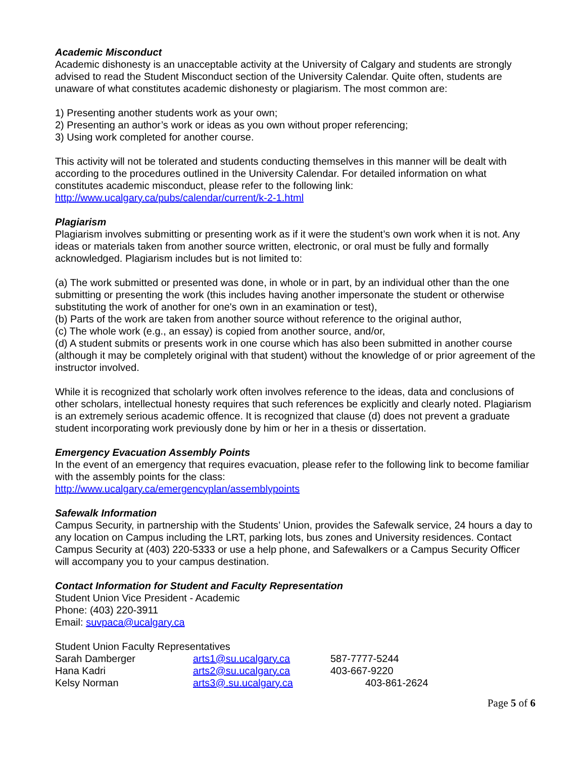Academic Misconduct
Academic dishonesty is an unacceptable activity at the University of Calgary and students are strongly advised to read the Student Misconduct section of the University Calendar. Quite often, students are unaware of what constitutes academic dishonesty or plagiarism. The most common are:
1) Presenting another students work as your own;
2) Presenting an author’s work or ideas as you own without proper referencing;
3) Using work completed for another course.
This activity will not be tolerated and students conducting themselves in this manner will be dealt with according to the procedures outlined in the University Calendar. For detailed information on what constitutes academic misconduct, please refer to the following link:
http://www.ucalgary.ca/pubs/calendar/current/k-2-1.html
Plagiarism
Plagiarism involves submitting or presenting work as if it were the student’s own work when it is not. Any ideas or materials taken from another source written, electronic, or oral must be fully and formally acknowledged. Plagiarism includes but is not limited to:
(a) The work submitted or presented was done, in whole or in part, by an individual other than the one submitting or presenting the work (this includes having another impersonate the student or otherwise substituting the work of another for one's own in an examination or test),
(b) Parts of the work are taken from another source without reference to the original author,
(c) The whole work (e.g., an essay) is copied from another source, and/or,
(d) A student submits or presents work in one course which has also been submitted in another course (although it may be completely original with that student) without the knowledge of or prior agreement of the instructor involved.
While it is recognized that scholarly work often involves reference to the ideas, data and conclusions of other scholars, intellectual honesty requires that such references be explicitly and clearly noted. Plagiarism is an extremely serious academic offence. It is recognized that clause (d) does not prevent a graduate student incorporating work previously done by him or her in a thesis or dissertation.
Emergency Evacuation Assembly Points
In the event of an emergency that requires evacuation, please refer to the following link to become familiar with the assembly points for the class:
http://www.ucalgary.ca/emergencyplan/assemblypoints
Safewalk Information
Campus Security, in partnership with the Students’ Union, provides the Safewalk service, 24 hours a day to any location on Campus including the LRT, parking lots, bus zones and University residences. Contact Campus Security at (403) 220-5333 or use a help phone, and Safewalkers or a Campus Security Officer will accompany you to your campus destination.
Contact Information for Student and Faculty Representation
Student Union Vice President - Academic
Phone: (403) 220-3911
Email: suvpaca@ucalgary.ca
Student Union Faculty Representatives
| Sarah Damberger | arts1@su.ucalgary.ca | 587-7777-5244 |
| Hana Kadri | arts2@su.ucalgary.ca | 403-667-9220 |
| Kelsy Norman | arts3@.su.ucalgary.ca | 403-861-2624 |
Page 5 of 6